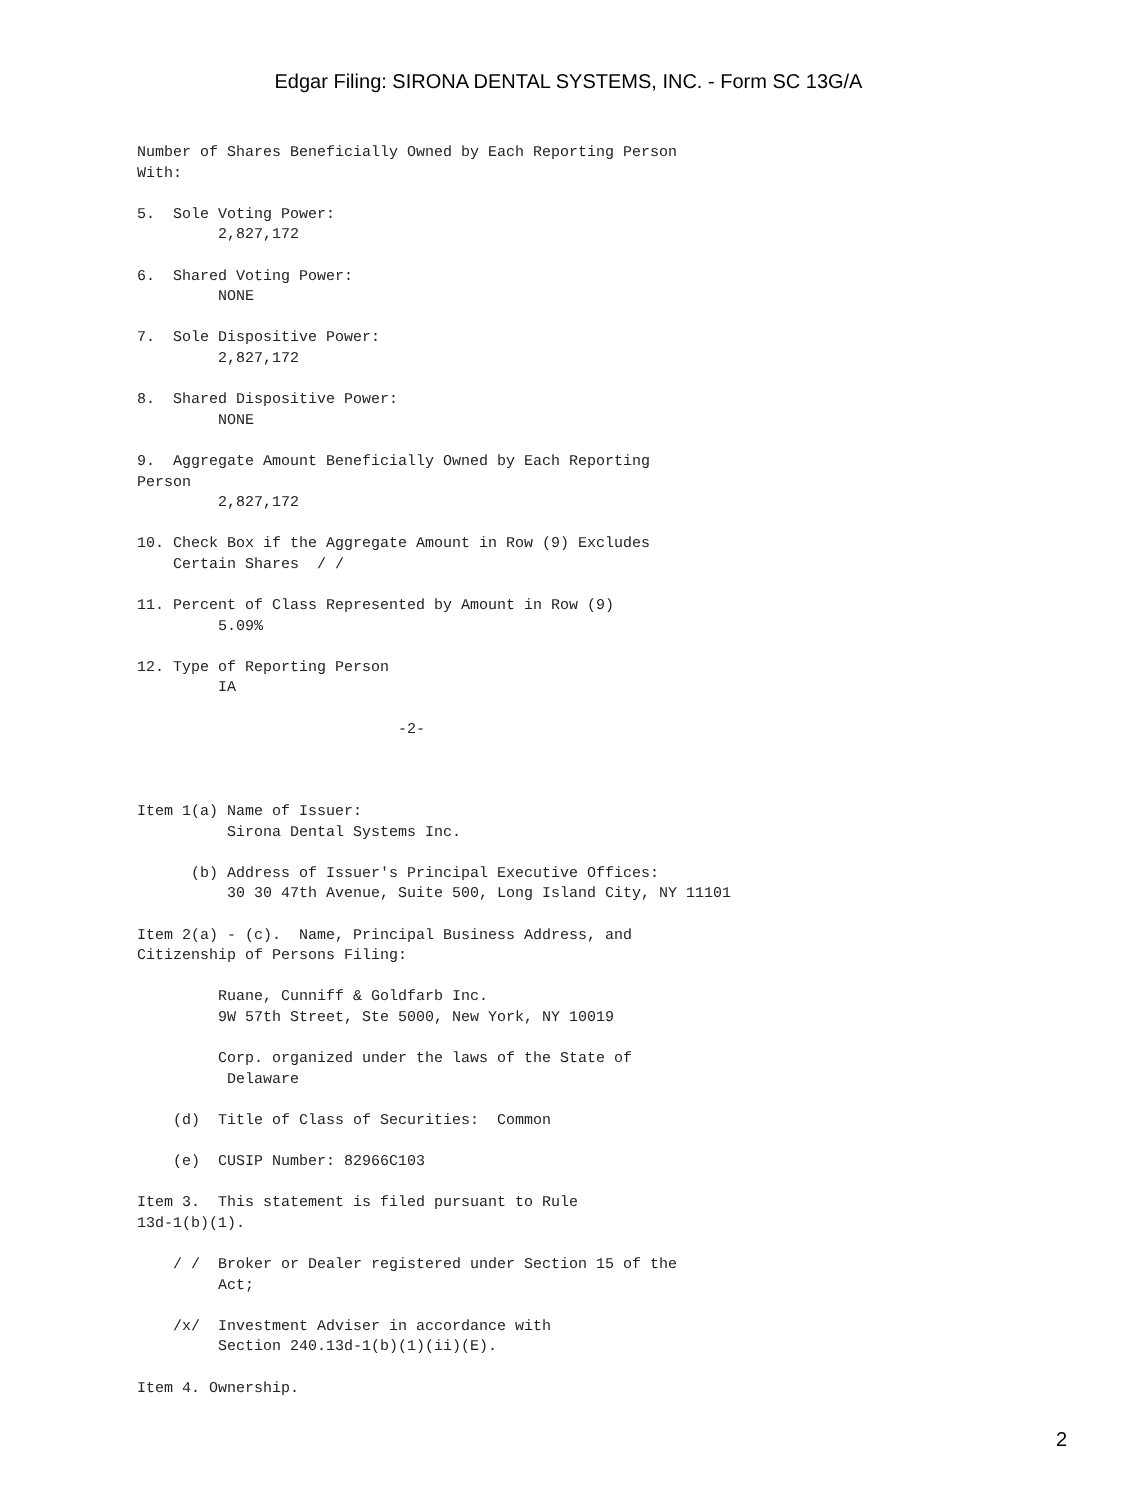Edgar Filing: SIRONA DENTAL SYSTEMS, INC. - Form SC 13G/A
Number of Shares Beneficially Owned by Each Reporting Person
With:

5.  Sole Voting Power:
         2,827,172

6.  Shared Voting Power:
         NONE

7.  Sole Dispositive Power:
         2,827,172

8.  Shared Dispositive Power:
         NONE

9.  Aggregate Amount Beneficially Owned by Each Reporting
Person
         2,827,172

10. Check Box if the Aggregate Amount in Row (9) Excludes
    Certain Shares  / /

11. Percent of Class Represented by Amount in Row (9)
         5.09%

12. Type of Reporting Person
         IA

                             -2-



Item 1(a) Name of Issuer:
          Sirona Dental Systems Inc.

      (b) Address of Issuer's Principal Executive Offices:
          30 30 47th Avenue, Suite 500, Long Island City, NY 11101

Item 2(a) - (c).  Name, Principal Business Address, and
Citizenship of Persons Filing:

         Ruane, Cunniff & Goldfarb Inc.
         9W 57th Street, Ste 5000, New York, NY 10019

         Corp. organized under the laws of the State of
          Delaware

    (d)  Title of Class of Securities:  Common

    (e)  CUSIP Number: 82966C103

Item 3.  This statement is filed pursuant to Rule
13d-1(b)(1).

    / /  Broker or Dealer registered under Section 15 of the
         Act;

    /x/  Investment Adviser in accordance with
         Section 240.13d-1(b)(1)(ii)(E).

Item 4. Ownership.
2